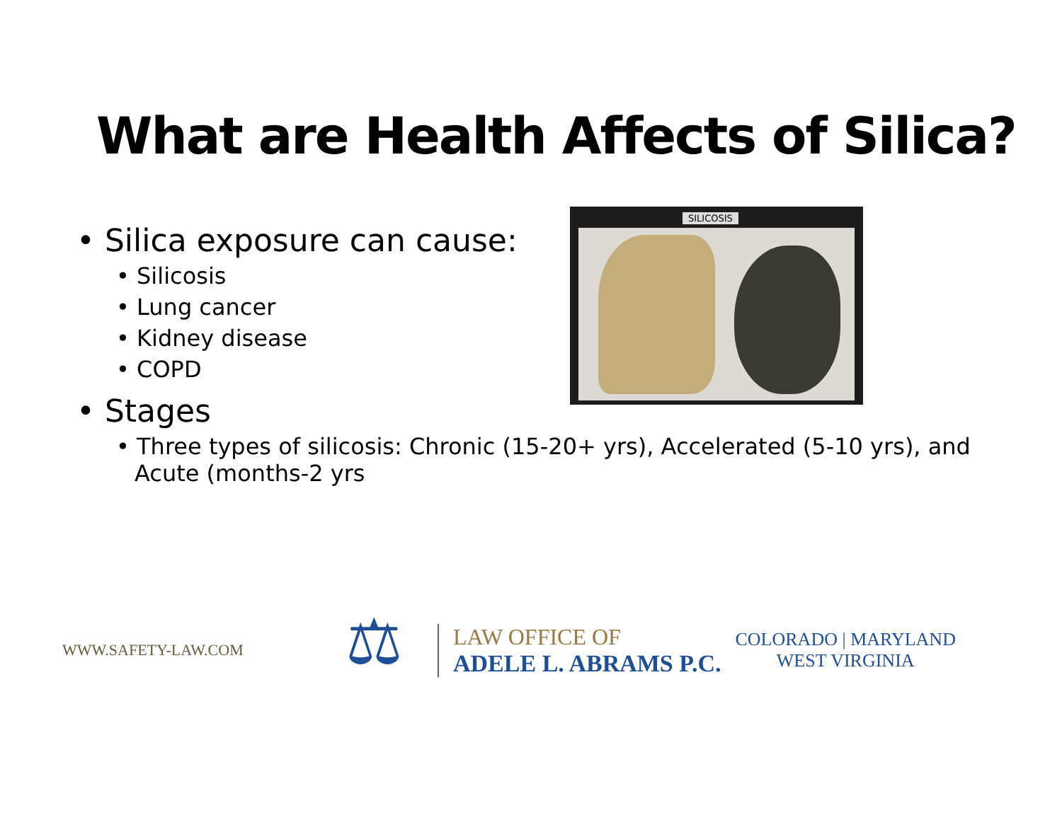What are Health Affects of Silica?
• Silica exposure can cause:
• Silicosis
• Lung cancer
• Kidney disease
• COPD
• Stages
• Three types of silicosis: Chronic (15-20+ yrs), Accelerated (5-10 yrs), and Acute (months-2 yrs
SILICOSIS
WWW.SAFETY-LAW.COM
⚖
LAW OFFICE OF
ADELE L. ABRAMS P.C.
COLORADO | MARYLAND
WEST VIRGINIA